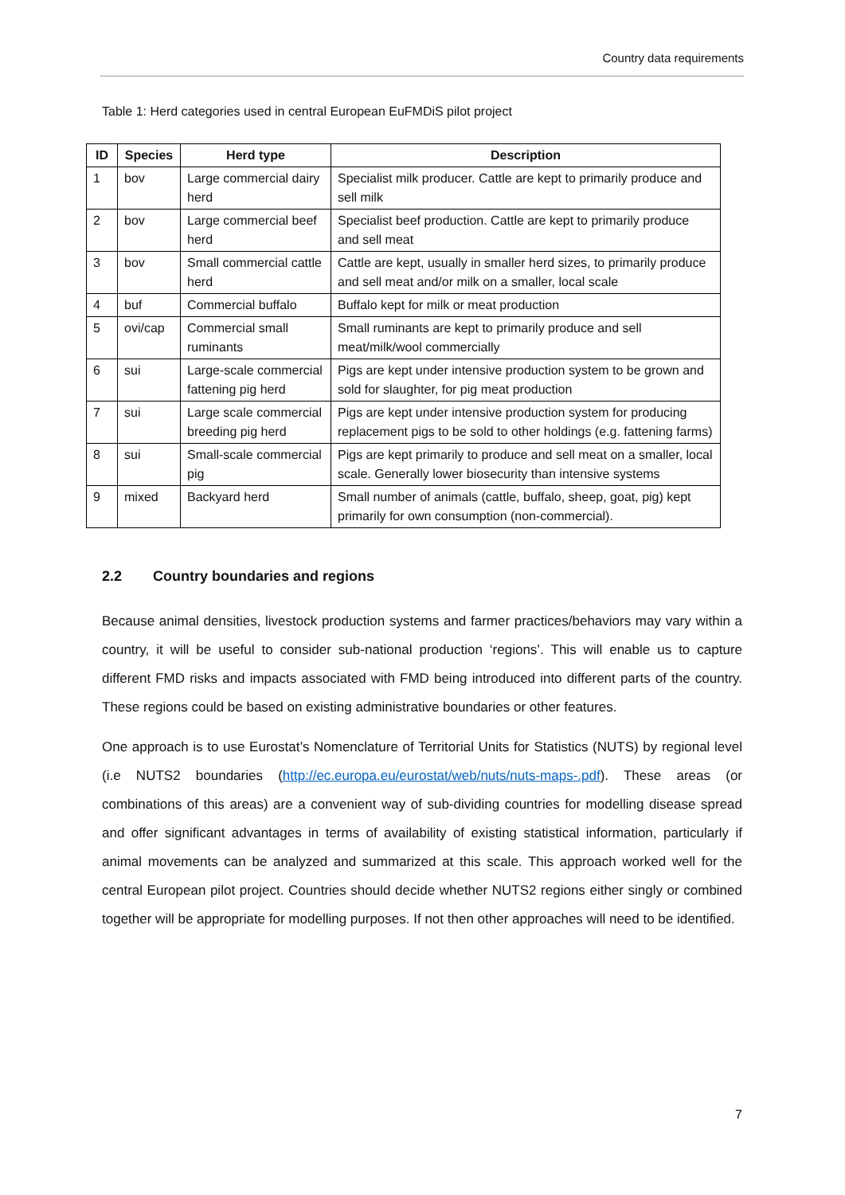Country data requirements
Table 1: Herd categories used in central European EuFMDiS pilot project
| ID | Species | Herd type | Description |
| --- | --- | --- | --- |
| 1 | bov | Large commercial dairy herd | Specialist milk producer. Cattle are kept to primarily produce and sell milk |
| 2 | bov | Large commercial beef herd | Specialist beef production. Cattle are kept to primarily produce and sell meat |
| 3 | bov | Small commercial cattle herd | Cattle are kept, usually in smaller herd sizes, to primarily produce and sell meat and/or milk on a smaller, local scale |
| 4 | buf | Commercial buffalo | Buffalo kept for milk or meat production |
| 5 | ovi/cap | Commercial small ruminants | Small ruminants are kept to primarily produce and sell meat/milk/wool commercially |
| 6 | sui | Large-scale commercial fattening pig herd | Pigs are kept under intensive production system to be grown and sold for slaughter, for pig meat production |
| 7 | sui | Large scale commercial breeding pig herd | Pigs are kept under intensive production system for producing replacement pigs to be sold to other holdings (e.g. fattening farms) |
| 8 | sui | Small-scale commercial pig | Pigs are kept primarily to produce and sell meat on a smaller, local scale. Generally lower biosecurity than intensive systems |
| 9 | mixed | Backyard herd | Small number of animals (cattle, buffalo, sheep, goat, pig) kept primarily for own consumption (non-commercial). |
2.2 Country boundaries and regions
Because animal densities, livestock production systems and farmer practices/behaviors may vary within a country, it will be useful to consider sub-national production ‘regions’. This will enable us to capture different FMD risks and impacts associated with FMD being introduced into different parts of the country. These regions could be based on existing administrative boundaries or other features.
One approach is to use Eurostat’s Nomenclature of Territorial Units for Statistics (NUTS) by regional level (i.e NUTS2 boundaries (http://ec.europa.eu/eurostat/web/nuts/nuts-maps-.pdf). These areas (or combinations of this areas) are a convenient way of sub-dividing countries for modelling disease spread and offer significant advantages in terms of availability of existing statistical information, particularly if animal movements can be analyzed and summarized at this scale. This approach worked well for the central European pilot project. Countries should decide whether NUTS2 regions either singly or combined together will be appropriate for modelling purposes. If not then other approaches will need to be identified.
7